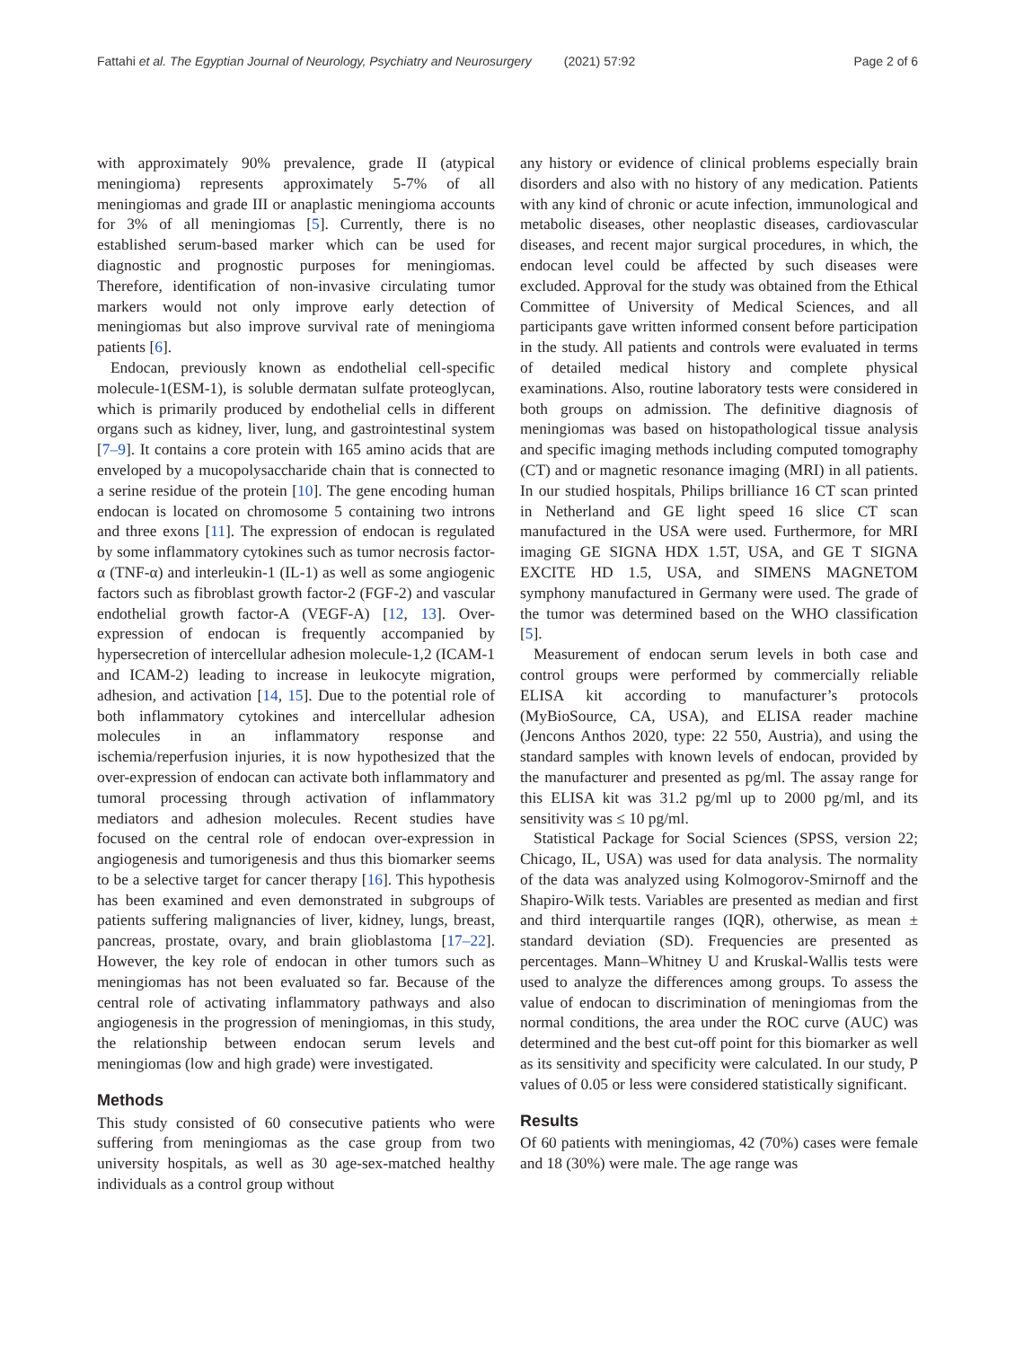Fattahi et al. The Egyptian Journal of Neurology, Psychiatry and Neurosurgery (2021) 57:92 Page 2 of 6
with approximately 90% prevalence, grade II (atypical meningioma) represents approximately 5-7% of all meningiomas and grade III or anaplastic meningioma accounts for 3% of all meningiomas [5]. Currently, there is no established serum-based marker which can be used for diagnostic and prognostic purposes for meningiomas. Therefore, identification of non-invasive circulating tumor markers would not only improve early detection of meningiomas but also improve survival rate of meningioma patients [6].
Endocan, previously known as endothelial cell-specific molecule-1(ESM-1), is soluble dermatan sulfate proteoglycan, which is primarily produced by endothelial cells in different organs such as kidney, liver, lung, and gastrointestinal system [7–9]. It contains a core protein with 165 amino acids that are enveloped by a mucopolysaccharide chain that is connected to a serine residue of the protein [10]. The gene encoding human endocan is located on chromosome 5 containing two introns and three exons [11]. The expression of endocan is regulated by some inflammatory cytokines such as tumor necrosis factor-α (TNF-α) and interleukin-1 (IL-1) as well as some angiogenic factors such as fibroblast growth factor-2 (FGF-2) and vascular endothelial growth factor-A (VEGF-A) [12, 13]. Over-expression of endocan is frequently accompanied by hypersecretion of intercellular adhesion molecule-1,2 (ICAM-1 and ICAM-2) leading to increase in leukocyte migration, adhesion, and activation [14, 15]. Due to the potential role of both inflammatory cytokines and intercellular adhesion molecules in an inflammatory response and ischemia/reperfusion injuries, it is now hypothesized that the over-expression of endocan can activate both inflammatory and tumoral processing through activation of inflammatory mediators and adhesion molecules. Recent studies have focused on the central role of endocan over-expression in angiogenesis and tumorigenesis and thus this biomarker seems to be a selective target for cancer therapy [16]. This hypothesis has been examined and even demonstrated in subgroups of patients suffering malignancies of liver, kidney, lungs, breast, pancreas, prostate, ovary, and brain glioblastoma [17–22]. However, the key role of endocan in other tumors such as meningiomas has not been evaluated so far. Because of the central role of activating inflammatory pathways and also angiogenesis in the progression of meningiomas, in this study, the relationship between endocan serum levels and meningiomas (low and high grade) were investigated.
Methods
This study consisted of 60 consecutive patients who were suffering from meningiomas as the case group from two university hospitals, as well as 30 age-sex-matched healthy individuals as a control group without
any history or evidence of clinical problems especially brain disorders and also with no history of any medication. Patients with any kind of chronic or acute infection, immunological and metabolic diseases, other neoplastic diseases, cardiovascular diseases, and recent major surgical procedures, in which, the endocan level could be affected by such diseases were excluded. Approval for the study was obtained from the Ethical Committee of University of Medical Sciences, and all participants gave written informed consent before participation in the study. All patients and controls were evaluated in terms of detailed medical history and complete physical examinations. Also, routine laboratory tests were considered in both groups on admission. The definitive diagnosis of meningiomas was based on histopathological tissue analysis and specific imaging methods including computed tomography (CT) and or magnetic resonance imaging (MRI) in all patients. In our studied hospitals, Philips brilliance 16 CT scan printed in Netherland and GE light speed 16 slice CT scan manufactured in the USA were used. Furthermore, for MRI imaging GE SIGNA HDX 1.5T, USA, and GE T SIGNA EXCITE HD 1.5, USA, and SIMENS MAGNETOM symphony manufactured in Germany were used. The grade of the tumor was determined based on the WHO classification [5].
Measurement of endocan serum levels in both case and control groups were performed by commercially reliable ELISA kit according to manufacturer’s protocols (MyBioSource, CA, USA), and ELISA reader machine (Jencons Anthos 2020, type: 22 550, Austria), and using the standard samples with known levels of endocan, provided by the manufacturer and presented as pg/ml. The assay range for this ELISA kit was 31.2 pg/ml up to 2000 pg/ml, and its sensitivity was ≤ 10 pg/ml.
Statistical Package for Social Sciences (SPSS, version 22; Chicago, IL, USA) was used for data analysis. The normality of the data was analyzed using Kolmogorov-Smirnoff and the Shapiro-Wilk tests. Variables are presented as median and first and third interquartile ranges (IQR), otherwise, as mean ± standard deviation (SD). Frequencies are presented as percentages. Mann–Whitney U and Kruskal-Wallis tests were used to analyze the differences among groups. To assess the value of endocan to discrimination of meningiomas from the normal conditions, the area under the ROC curve (AUC) was determined and the best cut-off point for this biomarker as well as its sensitivity and specificity were calculated. In our study, P values of 0.05 or less were considered statistically significant.
Results
Of 60 patients with meningiomas, 42 (70%) cases were female and 18 (30%) were male. The age range was